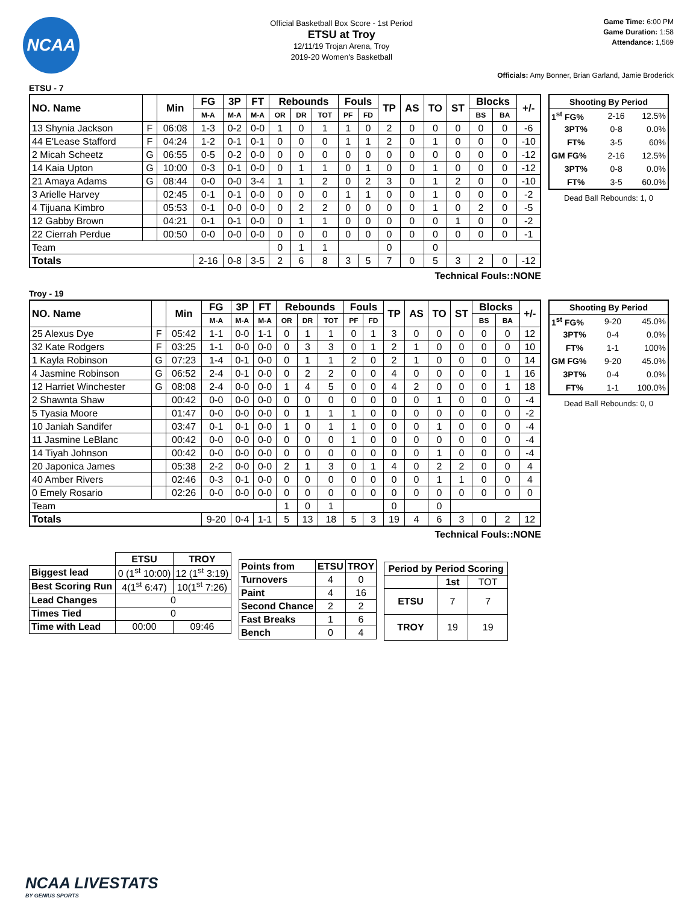NCAA
Official Basketball Box Score - 1st Period
ETSU at Troy
12/11/19 Trojan Arena, Troy
2019-20 Women's Basketball
Game Time: 6:00 PM
Game Duration: 1:58
Attendance: 1,569
Officials: Amy Bonner, Brian Garland, Jamie Broderick
ETSU - 7
| NO. Name | | Min | FG | 3P | FT | Rebounds | | | Fouls | | TP | AS | TO | ST | Blocks | | +/- |
| --- | --- | --- | --- | --- | --- | --- | --- | --- | --- | --- | --- | --- | --- | --- | --- | --- | --- |
| | | | M-A | M-A | M-A | OR | DR | TOT | PF | FD | | | | | BS | BA | |
| 13 Shynia Jackson | F | 06:08 | 1-3 | 0-2 | 0-0 | 1 | 0 | 1 | 1 | 0 | 2 | 0 | 0 | 0 | 0 | 0 | -6 |
| 44 E'Lease Stafford | F | 04:24 | 1-2 | 0-1 | 0-1 | 0 | 0 | 0 | 1 | 1 | 2 | 0 | 1 | 0 | 0 | 0 | -10 |
| 2 Micah Scheetz | G | 06:55 | 0-5 | 0-2 | 0-0 | 0 | 0 | 0 | 0 | 0 | 0 | 0 | 0 | 0 | 0 | 0 | -12 |
| 14 Kaia Upton | G | 10:00 | 0-3 | 0-1 | 0-0 | 0 | 1 | 1 | 0 | 1 | 0 | 0 | 1 | 0 | 0 | 0 | -12 |
| 21 Amaya Adams | G | 08:44 | 0-0 | 0-0 | 3-4 | 1 | 1 | 2 | 0 | 2 | 3 | 0 | 1 | 2 | 0 | 0 | -10 |
| 3 Arielle Harvey | | 02:45 | 0-1 | 0-1 | 0-0 | 0 | 0 | 0 | 1 | 1 | 0 | 0 | 1 | 0 | 0 | 0 | -2 |
| 4 Tijuana Kimbro | | 05:53 | 0-1 | 0-0 | 0-0 | 0 | 2 | 2 | 0 | 0 | 0 | 0 | 1 | 0 | 2 | 0 | -5 |
| 12 Gabby Brown | | 04:21 | 0-1 | 0-1 | 0-0 | 0 | 1 | 1 | 0 | 0 | 0 | 0 | 0 | 1 | 0 | 0 | -2 |
| 22 Cierrah Perdue | | 00:50 | 0-0 | 0-0 | 0-0 | 0 | 0 | 0 | 0 | 0 | 0 | 0 | 0 | 0 | 0 | 0 | -1 |
| Team | | | | | | 0 | 1 | 1 | | | 0 | | 0 | | | | |
| Totals | | | 2-16 | 0-8 | 3-5 | 2 | 6 | 8 | 3 | 5 | 7 | 0 | 5 | 3 | 2 | 0 | -12 |
Technical Fouls::NONE
| Shooting By Period | | |
| --- | --- | --- |
| 1<sup>st</sup> FG% | 2-16 | 12.5% |
| 3PT% | 0-8 | 0.0% |
| FT% | 3-5 | 60% |
| GM FG% | 2-16 | 12.5% |
| 3PT% | 0-8 | 0.0% |
| FT% | 3-5 | 60.0% |
Dead Ball Rebounds: 1, 0
Troy - 19
| NO. Name | | Min | FG | 3P | FT | Rebounds | | | Fouls | | TP | AS | TO | ST | Blocks | | +/- |
| --- | --- | --- | --- | --- | --- | --- | --- | --- | --- | --- | --- | --- | --- | --- | --- | --- | --- |
| | | | M-A | M-A | M-A | OR | DR | TOT | PF | FD | | | | | BS | BA | |
| 25 Alexus Dye | F | 05:42 | 1-1 | 0-0 | 1-1 | 0 | 1 | 1 | 0 | 1 | 3 | 0 | 0 | 0 | 0 | 0 | 12 |
| 32 Kate Rodgers | F | 03:25 | 1-1 | 0-0 | 0-0 | 0 | 3 | 3 | 0 | 1 | 2 | 1 | 0 | 0 | 0 | 0 | 10 |
| 1 Kayla Robinson | G | 07:23 | 1-4 | 0-1 | 0-0 | 0 | 1 | 1 | 2 | 0 | 2 | 1 | 0 | 0 | 0 | 0 | 14 |
| 4 Jasmine Robinson | G | 06:52 | 2-4 | 0-1 | 0-0 | 0 | 2 | 2 | 0 | 0 | 4 | 0 | 0 | 0 | 0 | 1 | 16 |
| 12 Harriet Winchester | G | 08:08 | 2-4 | 0-0 | 0-0 | 1 | 4 | 5 | 0 | 0 | 4 | 2 | 0 | 0 | 0 | 1 | 18 |
| 2 Shawnta Shaw | | 00:42 | 0-0 | 0-0 | 0-0 | 0 | 0 | 0 | 0 | 0 | 0 | 0 | 1 | 0 | 0 | 0 | -4 |
| 5 Tyasia Moore | | 01:47 | 0-0 | 0-0 | 0-0 | 0 | 1 | 1 | 1 | 0 | 0 | 0 | 0 | 0 | 0 | 0 | -2 |
| 10 Janiah Sandifer | | 03:47 | 0-1 | 0-1 | 0-0 | 1 | 0 | 1 | 1 | 0 | 0 | 0 | 1 | 0 | 0 | 0 | -4 |
| 11 Jasmine LeBlanc | | 00:42 | 0-0 | 0-0 | 0-0 | 0 | 0 | 0 | 1 | 0 | 0 | 0 | 0 | 0 | 0 | 0 | -4 |
| 14 Tiyah Johnson | | 00:42 | 0-0 | 0-0 | 0-0 | 0 | 0 | 0 | 0 | 0 | 0 | 0 | 1 | 0 | 0 | 0 | -4 |
| 20 Japonica James | | 05:38 | 2-2 | 0-0 | 0-0 | 2 | 1 | 3 | 0 | 1 | 4 | 0 | 2 | 2 | 0 | 0 | 4 |
| 40 Amber Rivers | | 02:46 | 0-3 | 0-1 | 0-0 | 0 | 0 | 0 | 0 | 0 | 0 | 0 | 1 | 1 | 0 | 0 | 4 |
| 0 Emely Rosario | | 02:26 | 0-0 | 0-0 | 0-0 | 0 | 0 | 0 | 0 | 0 | 0 | 0 | 0 | 0 | 0 | 0 | 0 |
| Team | | | | | | 1 | 0 | 1 | | | 0 | | 0 | | | | |
| Totals | | | 9-20 | 0-4 | 1-1 | 5 | 13 | 18 | 5 | 3 | 19 | 4 | 6 | 3 | 0 | 2 | 12 |
Technical Fouls::NONE
| Shooting By Period | | |
| --- | --- | --- |
| 1<sup>st</sup> FG% | 9-20 | 45.0% |
| 3PT% | 0-4 | 0.0% |
| FT% | 1-1 | 100% |
| GM FG% | 9-20 | 45.0% |
| 3PT% | 0-4 | 0.0% |
| FT% | 1-1 | 100.0% |
Dead Ball Rebounds: 0, 0
| | ETSU | TROY |
| Biggest lead | 0 (1<sup>st</sup> 10:00) | 12 (1<sup>st</sup> 3:19) |
| Best Scoring Run | 4(1<sup>st</sup> 6:47) | 10(1<sup>st</sup> 7:26) |
| Lead Changes | 0 | |
| Times Tied | 0 | |
| Time with Lead | 00:00 | 09:46 |
| Points from | ETSU | TROY |
| --- | --- | --- |
| Turnovers | 4 | 0 |
| Paint | 4 | 16 |
| Second Chance | 2 | 2 |
| Fast Breaks | 1 | 6 |
| Bench | 0 | 4 |
| Period by Period Scoring | | |
| --- | --- | --- |
| | 1st | TOT |
| ETSU | 7 | 7 |
| TROY | 19 | 19 |
NCAA LIVESTATS
BY GENIUS SPORTS